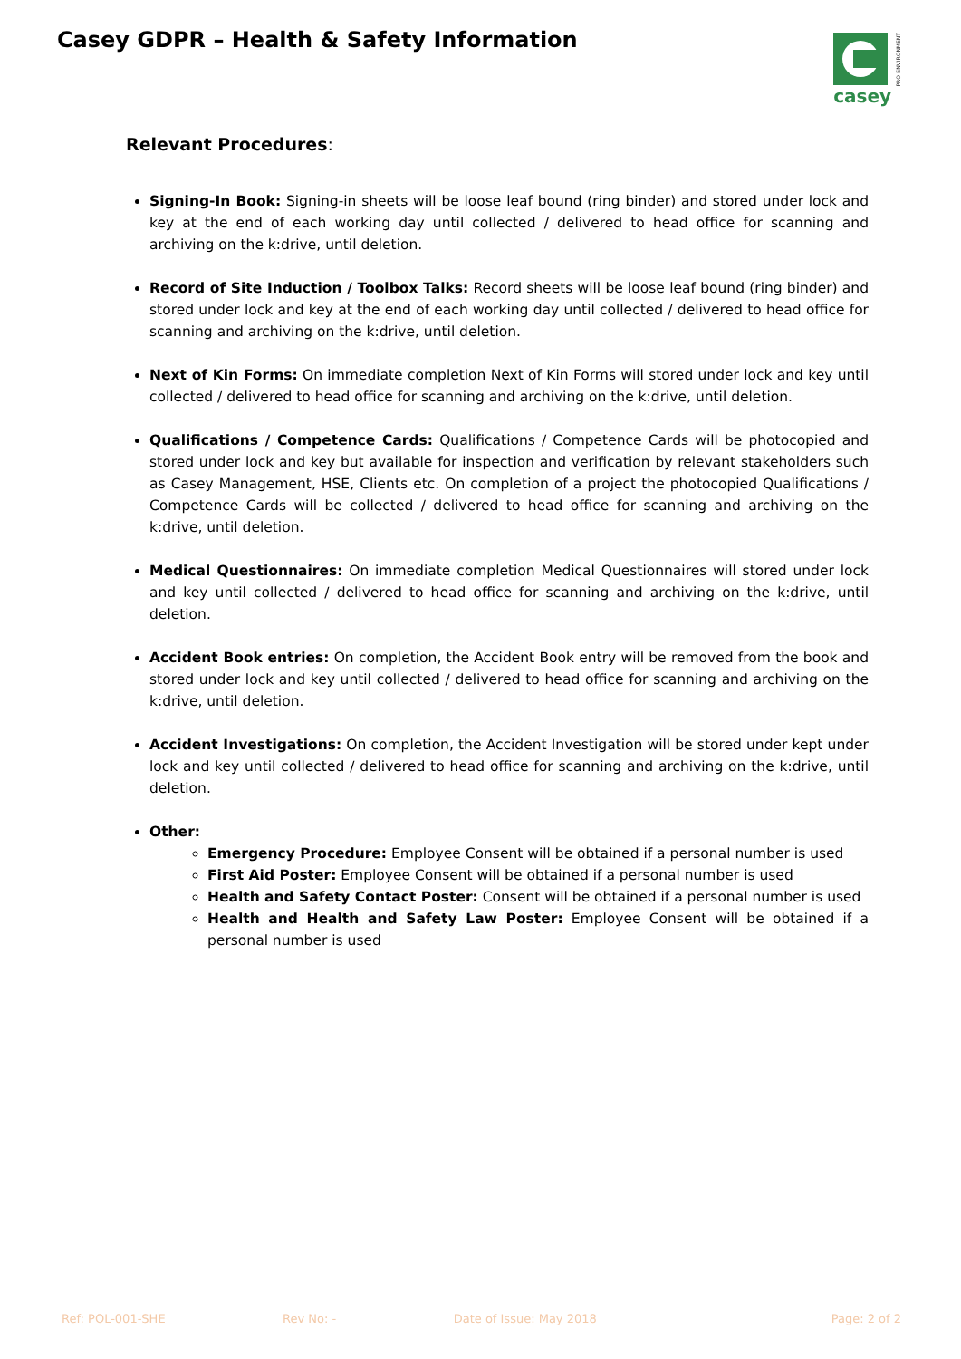Casey GDPR – Health & Safety Information
casey
PRO-ENVIRONMENT
Relevant Procedures:
Signing-In Book: Signing-in sheets will be loose leaf bound (ring binder) and stored under lock and key at the end of each working day until collected / delivered to head office for scanning and archiving on the k:drive, until deletion.
Record of Site Induction / Toolbox Talks: Record sheets will be loose leaf bound (ring binder) and stored under lock and key at the end of each working day until collected / delivered to head office for scanning and archiving on the k:drive, until deletion.
Next of Kin Forms: On immediate completion Next of Kin Forms will stored under lock and key until collected / delivered to head office for scanning and archiving on the k:drive, until deletion.
Qualifications / Competence Cards: Qualifications / Competence Cards will be photocopied and stored under lock and key but available for inspection and verification by relevant stakeholders such as Casey Management, HSE, Clients etc. On completion of a project the photocopied Qualifications / Competence Cards will be collected / delivered to head office for scanning and archiving on the k:drive, until deletion.
Medical Questionnaires: On immediate completion Medical Questionnaires will stored under lock and key until collected / delivered to head office for scanning and archiving on the k:drive, until deletion.
Accident Book entries: On completion, the Accident Book entry will be removed from the book and stored under lock and key until collected / delivered to head office for scanning and archiving on the k:drive, until deletion.
Accident Investigations: On completion, the Accident Investigation will be stored under kept under lock and key until collected / delivered to head office for scanning and archiving on the k:drive, until deletion.
Other:
Emergency Procedure: Employee Consent will be obtained if a personal number is used
First Aid Poster: Employee Consent will be obtained if a personal number is used
Health and Safety Contact Poster: Consent will be obtained if a personal number is used
Health and Health and Safety Law Poster: Employee Consent will be obtained if a personal number is used
Ref: POL-001-SHE Rev No: - Date of Issue: May 2018 Page: 2 of 2